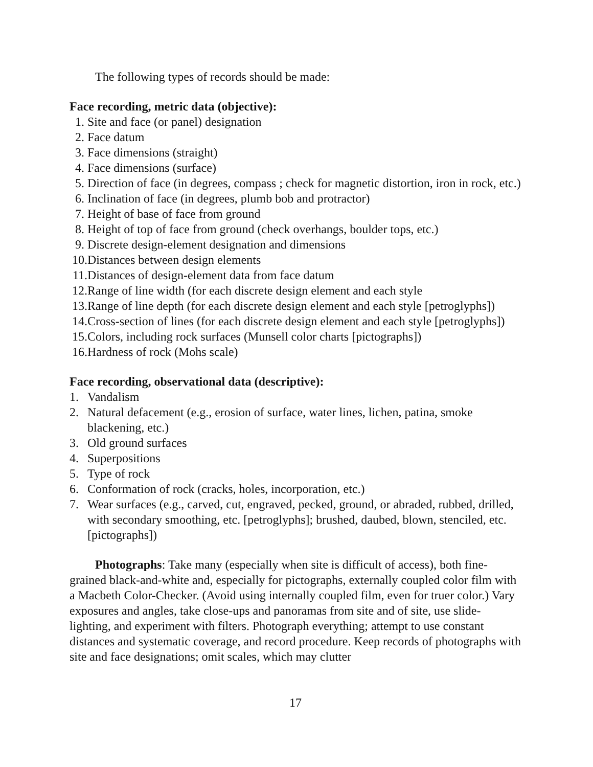The following types of records should be made:
Face recording, metric data (objective):
1. Site and face (or panel) designation
2. Face datum
3. Face dimensions (straight)
4. Face dimensions (surface)
5. Direction of face (in degrees, compass ; check for magnetic distortion, iron in rock, etc.)
6. Inclination of face (in degrees, plumb bob and protractor)
7. Height of base of face from ground
8. Height of top of face from ground (check overhangs, boulder tops, etc.)
9. Discrete design-element designation and dimensions
10. Distances between design elements
11. Distances of design-element data from face datum
12. Range of line width (for each discrete design element and each style
13. Range of line depth (for each discrete design element and each style [petroglyphs])
14. Cross-section of lines (for each discrete design element and each style [petroglyphs])
15. Colors, including rock surfaces (Munsell color charts [pictographs])
16. Hardness of rock (Mohs scale)
Face recording, observational data (descriptive):
1. Vandalism
2. Natural defacement (e.g., erosion of surface, water lines, lichen, patina, smoke blackening, etc.)
3. Old ground surfaces
4. Superpositions
5. Type of rock
6. Conformation of rock (cracks, holes, incorporation, etc.)
7. Wear surfaces (e.g., carved, cut, engraved, pecked, ground, or abraded, rubbed, drilled, with secondary smoothing, etc. [petroglyphs]; brushed, daubed, blown, stenciled, etc. [pictographs])
Photographs: Take many (especially when site is difficult of access), both fine-grained black-and-white and, especially for pictographs, externally coupled color film with a Macbeth Color-Checker. (Avoid using internally coupled film, even for truer color.) Vary exposures and angles, take close-ups and panoramas from site and of site, use slide-lighting, and experiment with filters. Photograph everything; attempt to use constant distances and systematic coverage, and record procedure. Keep records of photographs with site and face designations; omit scales, which may clutter
17